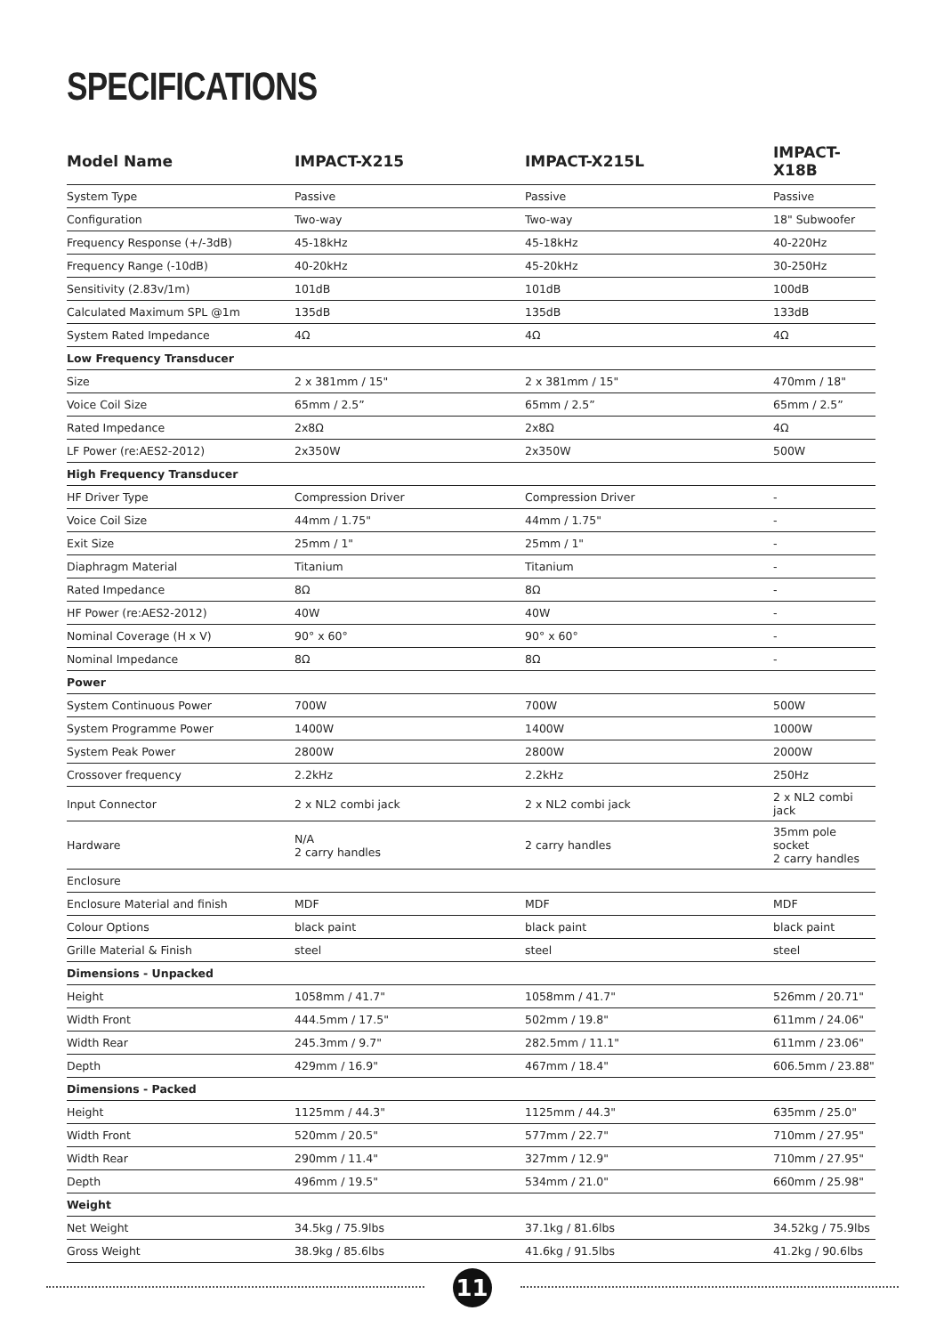SPECIFICATIONS
| Model Name | IMPACT-X215 | IMPACT-X215L | IMPACT-X18B |
| --- | --- | --- | --- |
| System Type | Passive | Passive | Passive |
| Configuration | Two-way | Two-way | 18" Subwoofer |
| Frequency Response (+/-3dB) | 45-18kHz | 45-18kHz | 40-220Hz |
| Frequency Range (-10dB) | 40-20kHz | 45-20kHz | 30-250Hz |
| Sensitivity (2.83v/1m) | 101dB | 101dB | 100dB |
| Calculated Maximum SPL @1m | 135dB | 135dB | 133dB |
| System Rated Impedance | 4Ω | 4Ω | 4Ω |
| Low Frequency Transducer | | | |
| Size | 2 x 381mm / 15" | 2 x 381mm / 15" | 470mm / 18" |
| Voice Coil Size | 65mm / 2.5” | 65mm / 2.5” | 65mm / 2.5” |
| Rated Impedance | 2x8Ω | 2x8Ω | 4Ω |
| LF Power (re:AES2-2012) | 2x350W | 2x350W | 500W |
| High Frequency Transducer | | | |
| HF Driver Type | Compression Driver | Compression Driver | - |
| Voice Coil Size | 44mm / 1.75" | 44mm / 1.75" | - |
| Exit Size | 25mm / 1" | 25mm / 1" | - |
| Diaphragm Material | Titanium | Titanium | - |
| Rated Impedance | 8Ω | 8Ω | - |
| HF Power (re:AES2-2012) | 40W | 40W | - |
| Nominal Coverage (H x V) | 90° x 60° | 90° x 60° | - |
| Nominal Impedance | 8Ω | 8Ω | - |
| Power | | | |
| System Continuous Power | 700W | 700W | 500W |
| System Programme Power | 1400W | 1400W | 1000W |
| System Peak Power | 2800W | 2800W | 2000W |
| Crossover frequency | 2.2kHz | 2.2kHz | 250Hz |
| Input Connector | 2 x NL2 combi jack | 2 x NL2 combi jack | 2 x NL2 combi jack |
| Hardware | N/A 2 carry handles | 2 carry handles | 35mm pole socket 2 carry handles |
| Enclosure | | | |
| Enclosure Material and finish | MDF | MDF | MDF |
| Colour Options | black paint | black paint | black paint |
| Grille Material & Finish | steel | steel | steel |
| Dimensions - Unpacked | | | |
| Height | 1058mm / 41.7" | 1058mm / 41.7" | 526mm / 20.71" |
| Width Front | 444.5mm / 17.5" | 502mm / 19.8" | 611mm / 24.06" |
| Width Rear | 245.3mm / 9.7" | 282.5mm / 11.1" | 611mm / 23.06" |
| Depth | 429mm / 16.9" | 467mm / 18.4" | 606.5mm / 23.88" |
| Dimensions - Packed | | | |
| Height | 1125mm / 44.3" | 1125mm / 44.3" | 635mm / 25.0" |
| Width Front | 520mm / 20.5" | 577mm / 22.7" | 710mm / 27.95" |
| Width Rear | 290mm / 11.4" | 327mm / 12.9" | 710mm / 27.95" |
| Depth | 496mm / 19.5" | 534mm / 21.0" | 660mm / 25.98" |
| Weight | | | |
| Net Weight | 34.5kg / 75.9lbs | 37.1kg / 81.6lbs | 34.52kg / 75.9lbs |
| Gross Weight | 38.9kg / 85.6lbs | 41.6kg / 91.5lbs | 41.2kg / 90.6lbs |
11